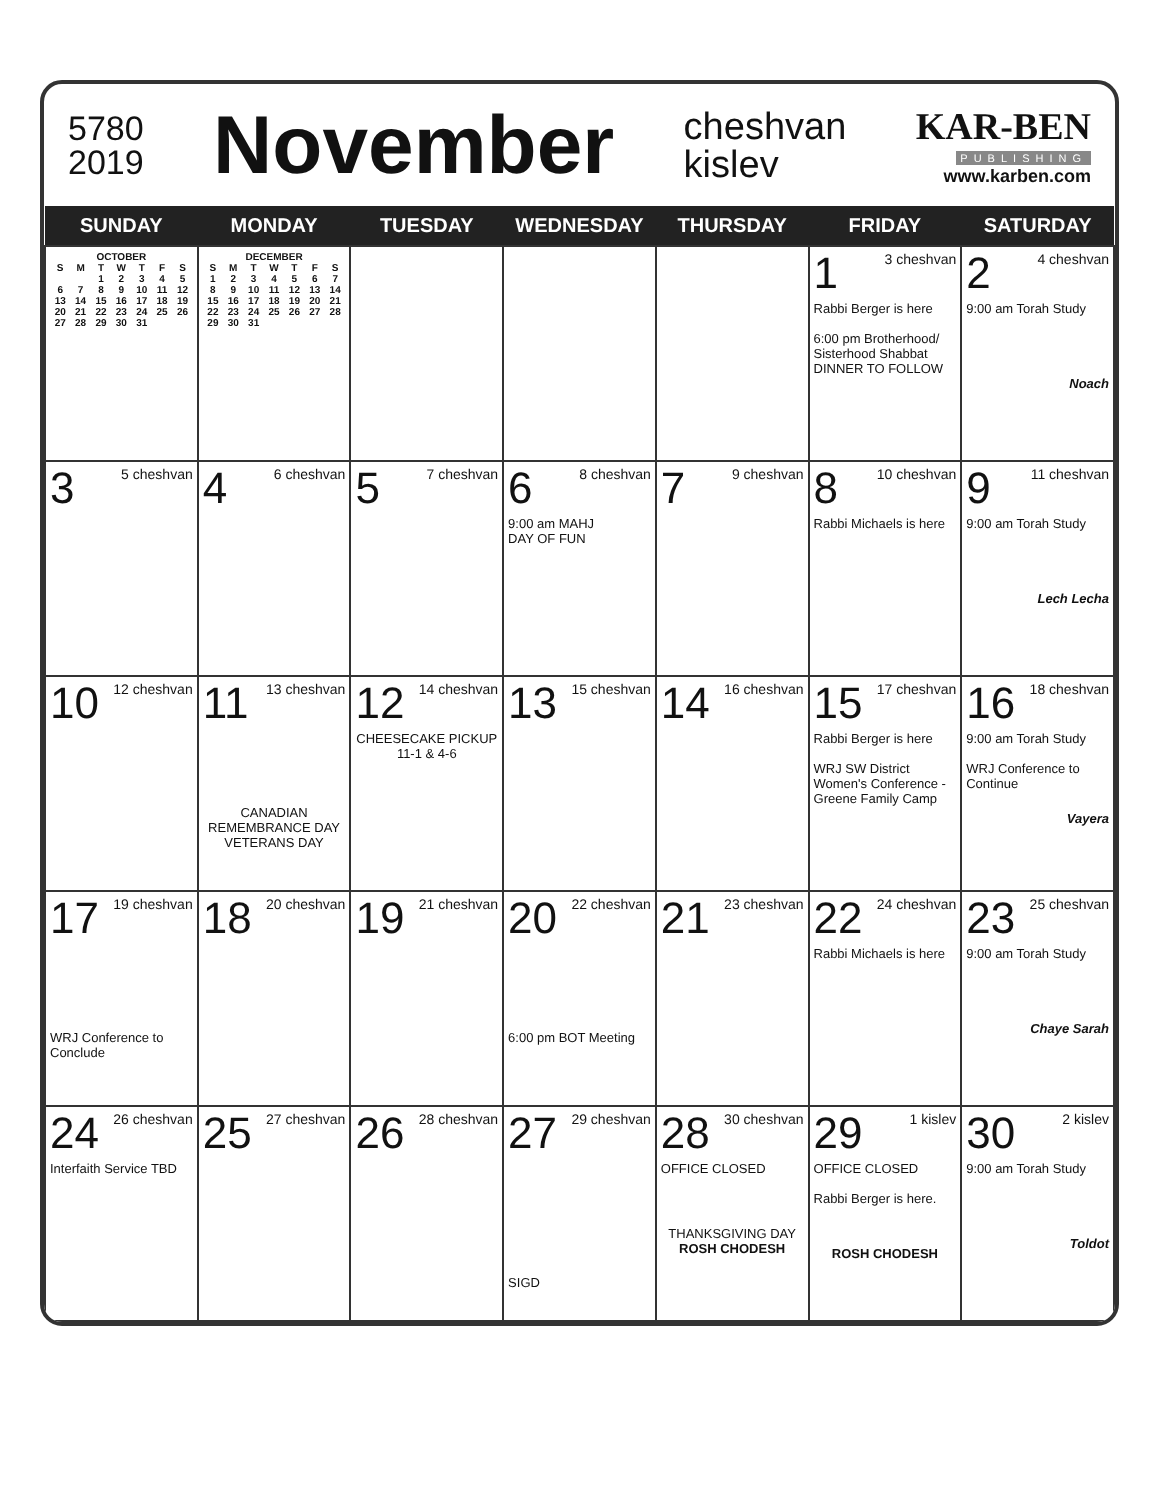5780
2019
November
cheshvan
kislev
KAR-BEN
PUBLISHING
www.karben.com
| SUNDAY | MONDAY | TUESDAY | WEDNESDAY | THURSDAY | FRIDAY | SATURDAY |
| --- | --- | --- | --- | --- | --- | --- |
| OCTOBER / S / M / T / W / T / F / S / / / / 1 / 2 / 3 / 4 / 5 / / 6 / 7 / 8 / 9 / 10 / 11 / 12 / / 13 / 14 / 15 / 16 / 17 / 18 / 19 / / 20 / 21 / 22 / 23 / 24 / 25 / 26 / / 27 / 28 / 29 / 30 / 31 / / / | DECEMBER / S / M / T / W / T / F / S / / 1 / 2 / 3 / 4 / 5 / 6 / 7 / / 8 / 9 / 10 / 11 / 12 / 13 / 14 / / 15 / 16 / 17 / 18 / 19 / 20 / 21 / / 22 / 23 / 24 / 25 / 26 / 27 / 28 / / 29 / 30 / 31 / / / / / | | | | 1 3 cheshvan Rabbi Berger is here 6:00 pm Brotherhood/ Sisterhood Shabbat DINNER TO FOLLOW | 2 4 cheshvan 9:00 am Torah Study Noach |
| 3 5 cheshvan | 4 6 cheshvan | 5 7 cheshvan | 6 8 cheshvan 9:00 am MAHJ DAY OF FUN | 7 9 cheshvan | 8 10 cheshvan Rabbi Michaels is here | 9 11 cheshvan 9:00 am Torah Study Lech Lecha |
| 10 12 cheshvan | 11 13 cheshvan CANADIAN REMEMBRANCE DAY VETERANS DAY | 12 14 cheshvan CHEESECAKE PICKUP 11-1 & 4-6 | 13 15 cheshvan | 14 16 cheshvan | 15 17 cheshvan Rabbi Berger is here WRJ SW District Women's Conference - Greene Family Camp | 16 18 cheshvan 9:00 am Torah Study WRJ Conference to Continue Vayera |
| 17 19 cheshvan WRJ Conference to Conclude | 18 20 cheshvan | 19 21 cheshvan | 20 22 cheshvan 6:00 pm BOT Meeting | 21 23 cheshvan | 22 24 cheshvan Rabbi Michaels is here | 23 25 cheshvan 9:00 am Torah Study Chaye Sarah |
| 24 26 cheshvan Interfaith Service TBD | 25 27 cheshvan | 26 28 cheshvan | 27 29 cheshvan SIGD | 28 30 cheshvan OFFICE CLOSED THANKSGIVING DAY ROSH CHODESH | 29 1 kislev OFFICE CLOSED Rabbi Berger is here. ROSH CHODESH | 30 2 kislev 9:00 am Torah Study Toldot |